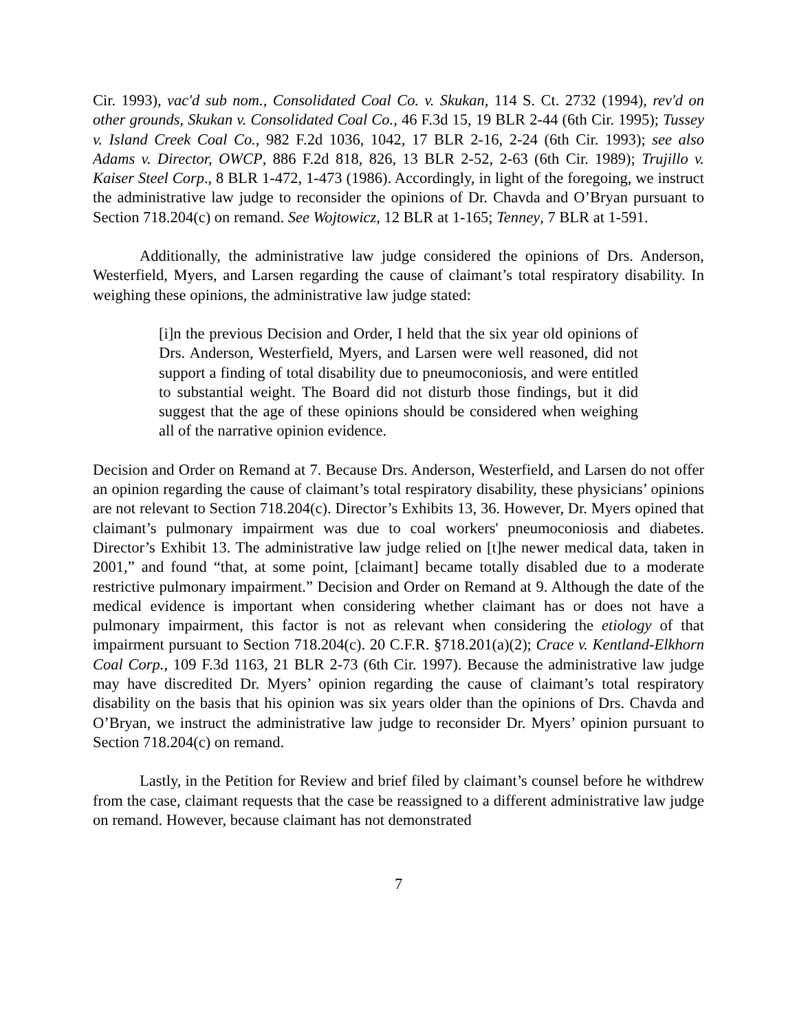Cir. 1993), vac'd sub nom., Consolidated Coal Co. v. Skukan, 114 S. Ct. 2732 (1994), rev'd on other grounds, Skukan v. Consolidated Coal Co., 46 F.3d 15, 19 BLR 2-44 (6th Cir. 1995); Tussey v. Island Creek Coal Co., 982 F.2d 1036, 1042, 17 BLR 2-16, 2-24 (6th Cir. 1993); see also Adams v. Director, OWCP, 886 F.2d 818, 826, 13 BLR 2-52, 2-63 (6th Cir. 1989); Trujillo v. Kaiser Steel Corp., 8 BLR 1-472, 1-473 (1986). Accordingly, in light of the foregoing, we instruct the administrative law judge to reconsider the opinions of Dr. Chavda and O’Bryan pursuant to Section 718.204(c) on remand. See Wojtowicz, 12 BLR at 1-165; Tenney, 7 BLR at 1-591.
Additionally, the administrative law judge considered the opinions of Drs. Anderson, Westerfield, Myers, and Larsen regarding the cause of claimant’s total respiratory disability. In weighing these opinions, the administrative law judge stated:
[i]n the previous Decision and Order, I held that the six year old opinions of Drs. Anderson, Westerfield, Myers, and Larsen were well reasoned, did not support a finding of total disability due to pneumoconiosis, and were entitled to substantial weight. The Board did not disturb those findings, but it did suggest that the age of these opinions should be considered when weighing all of the narrative opinion evidence.
Decision and Order on Remand at 7. Because Drs. Anderson, Westerfield, and Larsen do not offer an opinion regarding the cause of claimant’s total respiratory disability, these physicians’ opinions are not relevant to Section 718.204(c). Director’s Exhibits 13, 36. However, Dr. Myers opined that claimant’s pulmonary impairment was due to coal workers' pneumoconiosis and diabetes. Director’s Exhibit 13. The administrative law judge relied on [t]he newer medical data, taken in 2001,” and found “that, at some point, [claimant] became totally disabled due to a moderate restrictive pulmonary impairment.” Decision and Order on Remand at 9. Although the date of the medical evidence is important when considering whether claimant has or does not have a pulmonary impairment, this factor is not as relevant when considering the etiology of that impairment pursuant to Section 718.204(c). 20 C.F.R. §718.201(a)(2); Crace v. Kentland-Elkhorn Coal Corp., 109 F.3d 1163, 21 BLR 2-73 (6th Cir. 1997). Because the administrative law judge may have discredited Dr. Myers’ opinion regarding the cause of claimant’s total respiratory disability on the basis that his opinion was six years older than the opinions of Drs. Chavda and O’Bryan, we instruct the administrative law judge to reconsider Dr. Myers’ opinion pursuant to Section 718.204(c) on remand.
Lastly, in the Petition for Review and brief filed by claimant’s counsel before he withdrew from the case, claimant requests that the case be reassigned to a different administrative law judge on remand. However, because claimant has not demonstrated
7